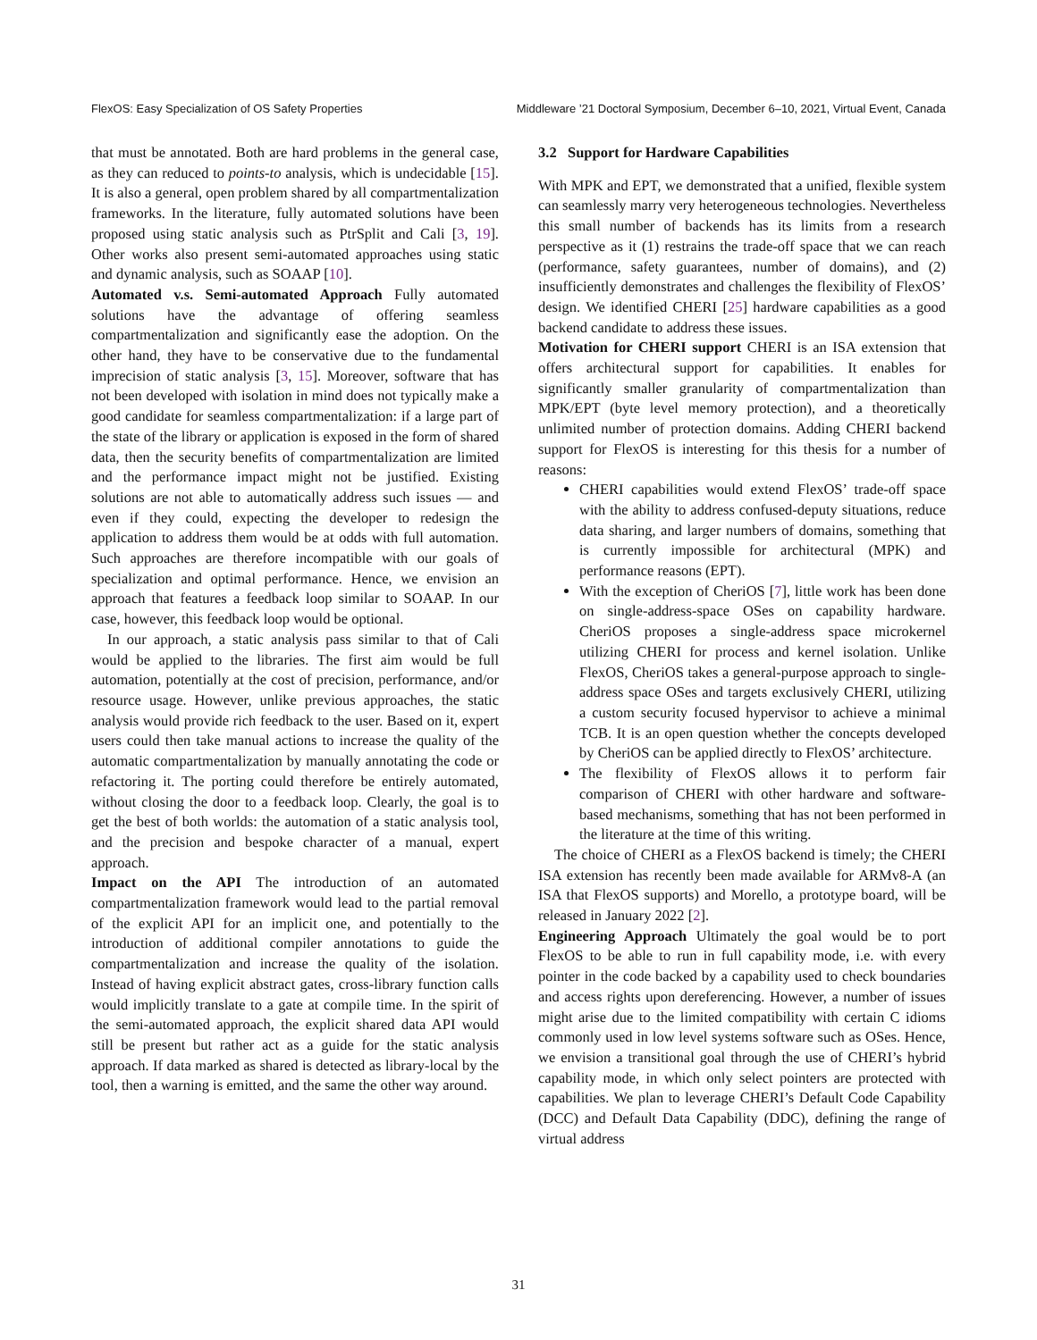FlexOS: Easy Specialization of OS Safety Properties Middleware ’21 Doctoral Symposium, December 6–10, 2021, Virtual Event, Canada
that must be annotated. Both are hard problems in the general case, as they can reduced to points-to analysis, which is undecidable [15]. It is also a general, open problem shared by all compartmentalization frameworks. In the literature, fully automated solutions have been proposed using static analysis such as PtrSplit and Cali [3, 19]. Other works also present semi-automated approaches using static and dynamic analysis, such as SOAAP [10].
Automated v.s. Semi-automated Approach Fully automated solutions have the advantage of offering seamless compartmentalization and significantly ease the adoption. On the other hand, they have to be conservative due to the fundamental imprecision of static analysis [3, 15]. Moreover, software that has not been developed with isolation in mind does not typically make a good candidate for seamless compartmentalization: if a large part of the state of the library or application is exposed in the form of shared data, then the security benefits of compartmentalization are limited and the performance impact might not be justified. Existing solutions are not able to automatically address such issues — and even if they could, expecting the developer to redesign the application to address them would be at odds with full automation. Such approaches are therefore incompatible with our goals of specialization and optimal performance. Hence, we envision an approach that features a feedback loop similar to SOAAP. In our case, however, this feedback loop would be optional.
In our approach, a static analysis pass similar to that of Cali would be applied to the libraries. The first aim would be full automation, potentially at the cost of precision, performance, and/or resource usage. However, unlike previous approaches, the static analysis would provide rich feedback to the user. Based on it, expert users could then take manual actions to increase the quality of the automatic compartmentalization by manually annotating the code or refactoring it. The porting could therefore be entirely automated, without closing the door to a feedback loop. Clearly, the goal is to get the best of both worlds: the automation of a static analysis tool, and the precision and bespoke character of a manual, expert approach.
Impact on the API The introduction of an automated compartmentalization framework would lead to the partial removal of the explicit API for an implicit one, and potentially to the introduction of additional compiler annotations to guide the compartmentalization and increase the quality of the isolation. Instead of having explicit abstract gates, cross-library function calls would implicitly translate to a gate at compile time. In the spirit of the semi-automated approach, the explicit shared data API would still be present but rather act as a guide for the static analysis approach. If data marked as shared is detected as library-local by the tool, then a warning is emitted, and the same the other way around.
3.2 Support for Hardware Capabilities
With MPK and EPT, we demonstrated that a unified, flexible system can seamlessly marry very heterogeneous technologies. Nevertheless this small number of backends has its limits from a research perspective as it (1) restrains the trade-off space that we can reach (performance, safety guarantees, number of domains), and (2) insufficiently demonstrates and challenges the flexibility of FlexOS’ design. We identified CHERI [25] hardware capabilities as a good backend candidate to address these issues.
Motivation for CHERI support CHERI is an ISA extension that offers architectural support for capabilities. It enables for significantly smaller granularity of compartmentalization than MPK/EPT (byte level memory protection), and a theoretically unlimited number of protection domains. Adding CHERI backend support for FlexOS is interesting for this thesis for a number of reasons:
CHERI capabilities would extend FlexOS’ trade-off space with the ability to address confused-deputy situations, reduce data sharing, and larger numbers of domains, something that is currently impossible for architectural (MPK) and performance reasons (EPT).
With the exception of CheriOS [7], little work has been done on single-address-space OSes on capability hardware. CheriOS proposes a single-address space microkernel utilizing CHERI for process and kernel isolation. Unlike FlexOS, CheriOS takes a general-purpose approach to single-address space OSes and targets exclusively CHERI, utilizing a custom security focused hypervisor to achieve a minimal TCB. It is an open question whether the concepts developed by CheriOS can be applied directly to FlexOS’ architecture.
The flexibility of FlexOS allows it to perform fair comparison of CHERI with other hardware and software-based mechanisms, something that has not been performed in the literature at the time of this writing.
The choice of CHERI as a FlexOS backend is timely; the CHERI ISA extension has recently been made available for ARMv8-A (an ISA that FlexOS supports) and Morello, a prototype board, will be released in January 2022 [2].
Engineering Approach Ultimately the goal would be to port FlexOS to be able to run in full capability mode, i.e. with every pointer in the code backed by a capability used to check boundaries and access rights upon dereferencing. However, a number of issues might arise due to the limited compatibility with certain C idioms commonly used in low level systems software such as OSes. Hence, we envision a transitional goal through the use of CHERI’s hybrid capability mode, in which only select pointers are protected with capabilities. We plan to leverage CHERI’s Default Code Capability (DCC) and Default Data Capability (DDC), defining the range of virtual address
31